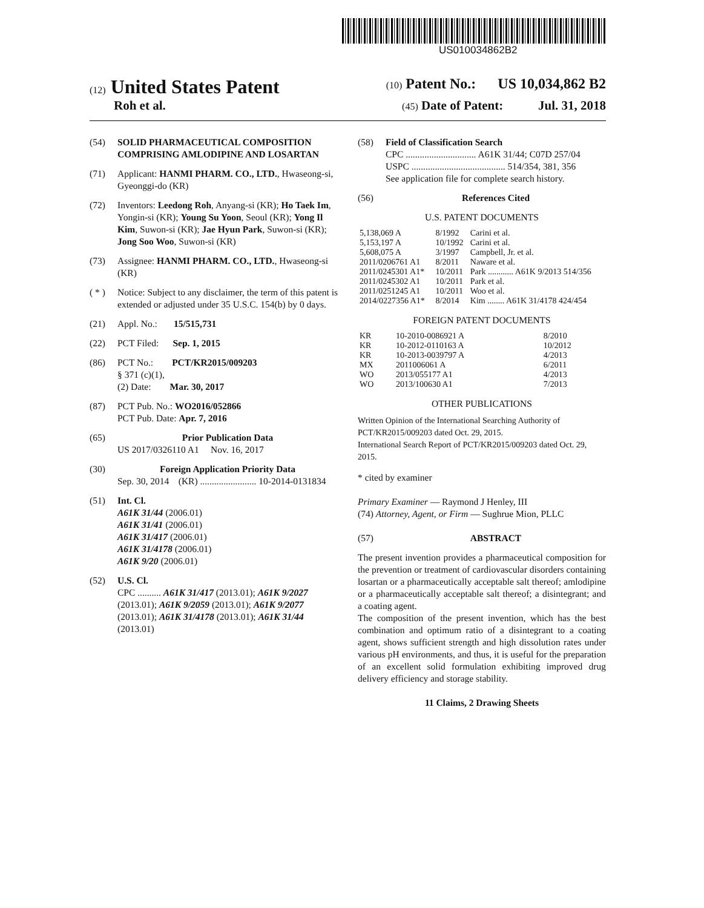US010034862B2
(12) United States Patent (10) Patent No.: US 10,034,862 B2
Roh et al. (45) Date of Patent: Jul. 31, 2018
(54) SOLID PHARMACEUTICAL COMPOSITION COMPRISING AMLODIPINE AND LOSARTAN
(71) Applicant: HANMI PHARM. CO., LTD., Hwaseong-si, Gyeonggi-do (KR)
(72) Inventors: Leedong Roh, Anyang-si (KR); Ho Taek Im, Yongin-si (KR); Young Su Yoon, Seoul (KR); Yong Il Kim, Suwon-si (KR); Jae Hyun Park, Suwon-si (KR); Jong Soo Woo, Suwon-si (KR)
(73) Assignee: HANMI PHARM. CO., LTD., Hwaseong-si (KR)
( * ) Notice: Subject to any disclaimer, the term of this patent is extended or adjusted under 35 U.S.C. 154(b) by 0 days.
(21) Appl. No.: 15/515,731
(22) PCT Filed: Sep. 1, 2015
(86) PCT No.: PCT/KR2015/009203
§ 371 (c)(1),
(2) Date: Mar. 30, 2017
(87) PCT Pub. No.: WO2016/052866
PCT Pub. Date: Apr. 7, 2016
(65) Prior Publication Data
US 2017/0326110 A1 Nov. 16, 2017
(30) Foreign Application Priority Data
Sep. 30, 2014 (KR) ........................ 10-2014-0131834
(51) Int. Cl.
A61K 31/44 (2006.01)
A61K 31/41 (2006.01)
A61K 31/417 (2006.01)
A61K 31/4178 (2006.01)
A61K 9/20 (2006.01)
(52) U.S. Cl.
CPC .......... A61K 31/417 (2013.01); A61K 9/2027 (2013.01); A61K 9/2059 (2013.01); A61K 9/2077 (2013.01); A61K 31/4178 (2013.01); A61K 31/44 (2013.01)
(58) Field of Classification Search
CPC .............................. A61K 31/44; C07D 257/04
USPC ........................................ 514/354, 381, 356
See application file for complete search history.
(56) References Cited
U.S. PATENT DOCUMENTS
| 5,138,069 A | 8/1992 | Carini et al. |
| 5,153,197 A | 10/1992 | Carini et al. |
| 5,608,075 A | 3/1997 | Campbell, Jr. et al. |
| 2011/0206761 A1 | 8/2011 | Naware et al. |
| 2011/0245301 A1* | 10/2011 | Park ............ A61K 9/2013 514/356 |
| 2011/0245302 A1 | 10/2011 | Park et al. |
| 2011/0251245 A1 | 10/2011 | Woo et al. |
| 2014/0227356 A1* | 8/2014 | Kim ........ A61K 31/4178 424/454 |
FOREIGN PATENT DOCUMENTS
| KR | 10-2010-0086921 A | 8/2010 |
| KR | 10-2012-0110163 A | 10/2012 |
| KR | 10-2013-0039797 A | 4/2013 |
| MX | 2011006061 A | 6/2011 |
| WO | 2013/055177 A1 | 4/2013 |
| WO | 2013/100630 A1 | 7/2013 |
OTHER PUBLICATIONS
Written Opinion of the International Searching Authority of PCT/KR2015/009203 dated Oct. 29, 2015.
International Search Report of PCT/KR2015/009203 dated Oct. 29, 2015.
* cited by examiner
Primary Examiner — Raymond J Henley, III
(74) Attorney, Agent, or Firm — Sughrue Mion, PLLC
(57) ABSTRACT
The present invention provides a pharmaceutical composition for the prevention or treatment of cardiovascular disorders containing losartan or a pharmaceutically acceptable salt thereof; amlodipine or a pharmaceutically acceptable salt thereof; a disintegrant; and a coating agent.
The composition of the present invention, which has the best combination and optimum ratio of a disintegrant to a coating agent, shows sufficient strength and high dissolution rates under various pH environments, and thus, it is useful for the preparation of an excellent solid formulation exhibiting improved drug delivery efficiency and storage stability.
11 Claims, 2 Drawing Sheets